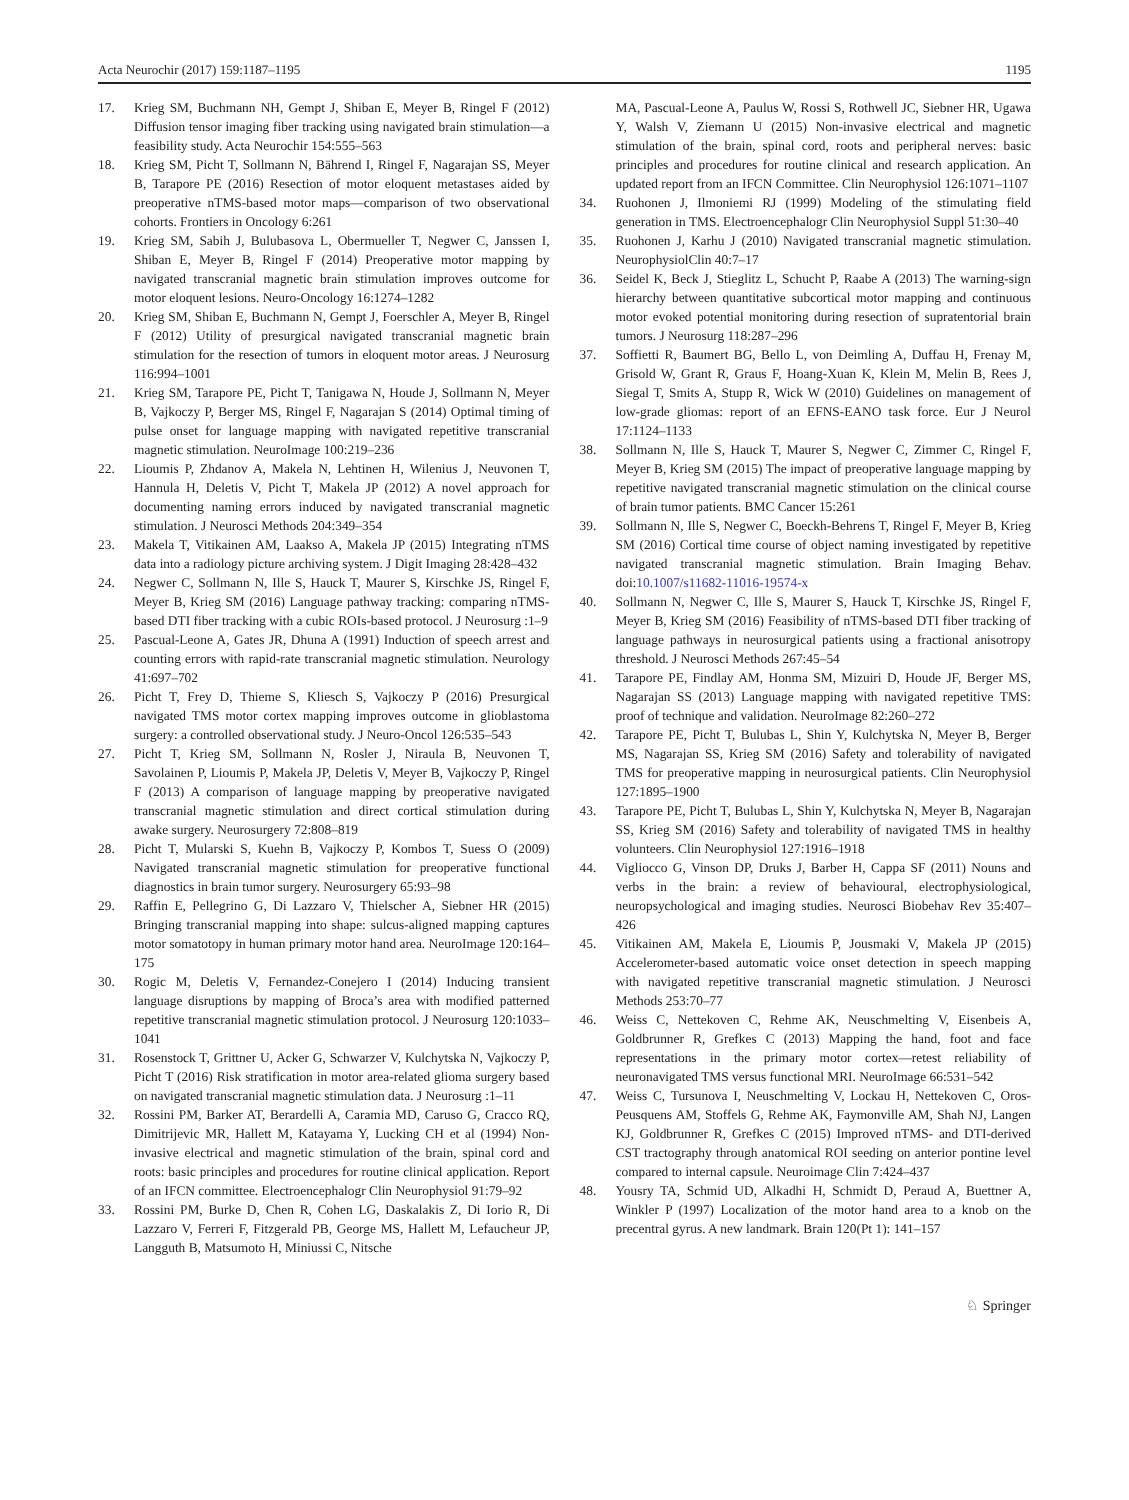Acta Neurochir (2017) 159:1187–1195 1195
17. Krieg SM, Buchmann NH, Gempt J, Shiban E, Meyer B, Ringel F (2012) Diffusion tensor imaging fiber tracking using navigated brain stimulation—a feasibility study. Acta Neurochir 154:555–563
18. Krieg SM, Picht T, Sollmann N, Bährend I, Ringel F, Nagarajan SS, Meyer B, Tarapore PE (2016) Resection of motor eloquent metastases aided by preoperative nTMS-based motor maps—comparison of two observational cohorts. Frontiers in Oncology 6:261
19. Krieg SM, Sabih J, Bulubasova L, Obermueller T, Negwer C, Janssen I, Shiban E, Meyer B, Ringel F (2014) Preoperative motor mapping by navigated transcranial magnetic brain stimulation improves outcome for motor eloquent lesions. Neuro-Oncology 16:1274–1282
20. Krieg SM, Shiban E, Buchmann N, Gempt J, Foerschler A, Meyer B, Ringel F (2012) Utility of presurgical navigated transcranial magnetic brain stimulation for the resection of tumors in eloquent motor areas. J Neurosurg 116:994–1001
21. Krieg SM, Tarapore PE, Picht T, Tanigawa N, Houde J, Sollmann N, Meyer B, Vajkoczy P, Berger MS, Ringel F, Nagarajan S (2014) Optimal timing of pulse onset for language mapping with navigated repetitive transcranial magnetic stimulation. NeuroImage 100:219–236
22. Lioumis P, Zhdanov A, Makela N, Lehtinen H, Wilenius J, Neuvonen T, Hannula H, Deletis V, Picht T, Makela JP (2012) A novel approach for documenting naming errors induced by navigated transcranial magnetic stimulation. J Neurosci Methods 204:349–354
23. Makela T, Vitikainen AM, Laakso A, Makela JP (2015) Integrating nTMS data into a radiology picture archiving system. J Digit Imaging 28:428–432
24. Negwer C, Sollmann N, Ille S, Hauck T, Maurer S, Kirschke JS, Ringel F, Meyer B, Krieg SM (2016) Language pathway tracking: comparing nTMS-based DTI fiber tracking with a cubic ROIs-based protocol. J Neurosurg :1–9
25. Pascual-Leone A, Gates JR, Dhuna A (1991) Induction of speech arrest and counting errors with rapid-rate transcranial magnetic stimulation. Neurology 41:697–702
26. Picht T, Frey D, Thieme S, Kliesch S, Vajkoczy P (2016) Presurgical navigated TMS motor cortex mapping improves outcome in glioblastoma surgery: a controlled observational study. J Neuro-Oncol 126:535–543
27. Picht T, Krieg SM, Sollmann N, Rosler J, Niraula B, Neuvonen T, Savolainen P, Lioumis P, Makela JP, Deletis V, Meyer B, Vajkoczy P, Ringel F (2013) A comparison of language mapping by preoperative navigated transcranial magnetic stimulation and direct cortical stimulation during awake surgery. Neurosurgery 72:808–819
28. Picht T, Mularski S, Kuehn B, Vajkoczy P, Kombos T, Suess O (2009) Navigated transcranial magnetic stimulation for preoperative functional diagnostics in brain tumor surgery. Neurosurgery 65:93–98
29. Raffin E, Pellegrino G, Di Lazzaro V, Thielscher A, Siebner HR (2015) Bringing transcranial mapping into shape: sulcus-aligned mapping captures motor somatotopy in human primary motor hand area. NeuroImage 120:164–175
30. Rogic M, Deletis V, Fernandez-Conejero I (2014) Inducing transient language disruptions by mapping of Broca’s area with modified patterned repetitive transcranial magnetic stimulation protocol. J Neurosurg 120:1033–1041
31. Rosenstock T, Grittner U, Acker G, Schwarzer V, Kulchytska N, Vajkoczy P, Picht T (2016) Risk stratification in motor area-related glioma surgery based on navigated transcranial magnetic stimulation data. J Neurosurg :1–11
32. Rossini PM, Barker AT, Berardelli A, Caramia MD, Caruso G, Cracco RQ, Dimitrijevic MR, Hallett M, Katayama Y, Lucking CH et al (1994) Non-invasive electrical and magnetic stimulation of the brain, spinal cord and roots: basic principles and procedures for routine clinical application. Report of an IFCN committee. Electroencephalogr Clin Neurophysiol 91:79–92
33. Rossini PM, Burke D, Chen R, Cohen LG, Daskalakis Z, Di Iorio R, Di Lazzaro V, Ferreri F, Fitzgerald PB, George MS, Hallett M, Lefaucheur JP, Langguth B, Matsumoto H, Miniussi C, Nitsche
MA, Pascual-Leone A, Paulus W, Rossi S, Rothwell JC, Siebner HR, Ugawa Y, Walsh V, Ziemann U (2015) Non-invasive electrical and magnetic stimulation of the brain, spinal cord, roots and peripheral nerves: basic principles and procedures for routine clinical and research application. An updated report from an IFCN Committee. Clin Neurophysiol 126:1071–1107
34. Ruohonen J, Ilmoniemi RJ (1999) Modeling of the stimulating field generation in TMS. Electroencephalogr Clin Neurophysiol Suppl 51:30–40
35. Ruohonen J, Karhu J (2010) Navigated transcranial magnetic stimulation. NeurophysiolClin 40:7–17
36. Seidel K, Beck J, Stieglitz L, Schucht P, Raabe A (2013) The warning-sign hierarchy between quantitative subcortical motor mapping and continuous motor evoked potential monitoring during resection of supratentorial brain tumors. J Neurosurg 118:287–296
37. Soffietti R, Baumert BG, Bello L, von Deimling A, Duffau H, Frenay M, Grisold W, Grant R, Graus F, Hoang-Xuan K, Klein M, Melin B, Rees J, Siegal T, Smits A, Stupp R, Wick W (2010) Guidelines on management of low-grade gliomas: report of an EFNS-EANO task force. Eur J Neurol 17:1124–1133
38. Sollmann N, Ille S, Hauck T, Maurer S, Negwer C, Zimmer C, Ringel F, Meyer B, Krieg SM (2015) The impact of preoperative language mapping by repetitive navigated transcranial magnetic stimulation on the clinical course of brain tumor patients. BMC Cancer 15:261
39. Sollmann N, Ille S, Negwer C, Boeckh-Behrens T, Ringel F, Meyer B, Krieg SM (2016) Cortical time course of object naming investigated by repetitive navigated transcranial magnetic stimulation. Brain Imaging Behav. doi:10.1007/s11682-11016-19574-x
40. Sollmann N, Negwer C, Ille S, Maurer S, Hauck T, Kirschke JS, Ringel F, Meyer B, Krieg SM (2016) Feasibility of nTMS-based DTI fiber tracking of language pathways in neurosurgical patients using a fractional anisotropy threshold. J Neurosci Methods 267:45–54
41. Tarapore PE, Findlay AM, Honma SM, Mizuiri D, Houde JF, Berger MS, Nagarajan SS (2013) Language mapping with navigated repetitive TMS: proof of technique and validation. NeuroImage 82:260–272
42. Tarapore PE, Picht T, Bulubas L, Shin Y, Kulchytska N, Meyer B, Berger MS, Nagarajan SS, Krieg SM (2016) Safety and tolerability of navigated TMS for preoperative mapping in neurosurgical patients. Clin Neurophysiol 127:1895–1900
43. Tarapore PE, Picht T, Bulubas L, Shin Y, Kulchytska N, Meyer B, Nagarajan SS, Krieg SM (2016) Safety and tolerability of navigated TMS in healthy volunteers. Clin Neurophysiol 127:1916–1918
44. Vigliocco G, Vinson DP, Druks J, Barber H, Cappa SF (2011) Nouns and verbs in the brain: a review of behavioural, electrophysiological, neuropsychological and imaging studies. Neurosci Biobehav Rev 35:407–426
45. Vitikainen AM, Makela E, Lioumis P, Jousmaki V, Makela JP (2015) Accelerometer-based automatic voice onset detection in speech mapping with navigated repetitive transcranial magnetic stimulation. J Neurosci Methods 253:70–77
46. Weiss C, Nettekoven C, Rehme AK, Neuschmelting V, Eisenbeis A, Goldbrunner R, Grefkes C (2013) Mapping the hand, foot and face representations in the primary motor cortex—retest reliability of neuronavigated TMS versus functional MRI. NeuroImage 66:531–542
47. Weiss C, Tursunova I, Neuschmelting V, Lockau H, Nettekoven C, Oros-Peusquens AM, Stoffels G, Rehme AK, Faymonville AM, Shah NJ, Langen KJ, Goldbrunner R, Grefkes C (2015) Improved nTMS- and DTI-derived CST tractography through anatomical ROI seeding on anterior pontine level compared to internal capsule. Neuroimage Clin 7:424–437
48. Yousry TA, Schmid UD, Alkadhi H, Schmidt D, Peraud A, Buettner A, Winkler P (1997) Localization of the motor hand area to a knob on the precentral gyrus. A new landmark. Brain 120(Pt 1): 141–157
♘ Springer